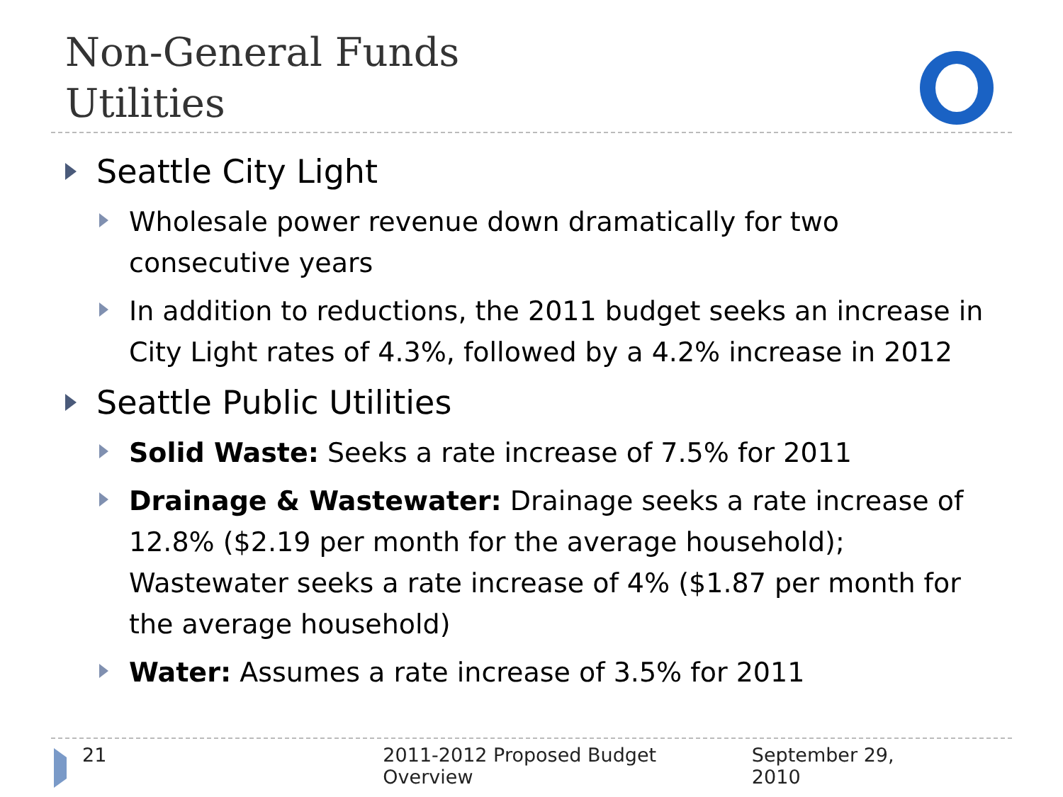Non-General Funds
Utilities
Seattle City Light
Wholesale power revenue down dramatically for two consecutive years
In addition to reductions, the 2011 budget seeks an increase in City Light rates of 4.3%, followed by a 4.2% increase in 2012
Seattle Public Utilities
Solid Waste: Seeks a rate increase of 7.5% for 2011
Drainage & Wastewater: Drainage seeks a rate increase of 12.8% ($2.19 per month for the average household); Wastewater seeks a rate increase of 4% ($1.87 per month for the average household)
Water: Assumes a rate increase of 3.5% for 2011
21 2011-2012 Proposed Budget Overview September 29, 2010